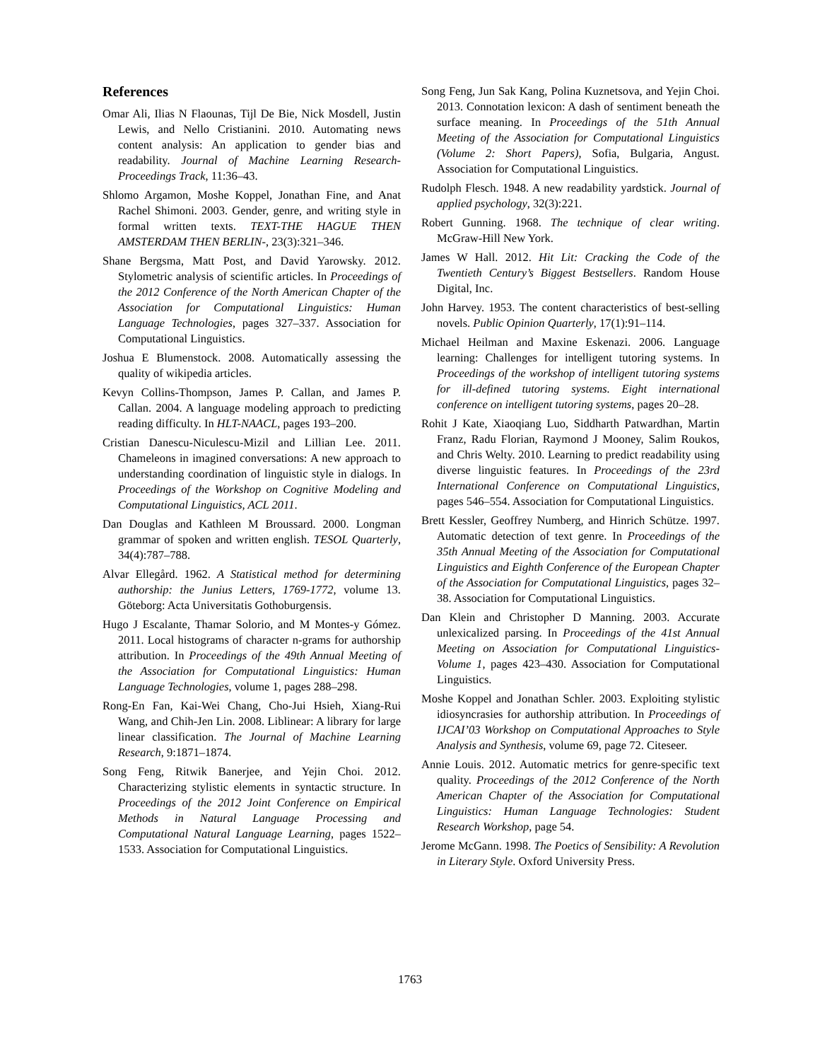References
Omar Ali, Ilias N Flaounas, Tijl De Bie, Nick Mosdell, Justin Lewis, and Nello Cristianini. 2010. Automating news content analysis: An application to gender bias and readability. Journal of Machine Learning Research-Proceedings Track, 11:36–43.
Shlomo Argamon, Moshe Koppel, Jonathan Fine, and Anat Rachel Shimoni. 2003. Gender, genre, and writing style in formal written texts. TEXT-THE HAGUE THEN AMSTERDAM THEN BERLIN-, 23(3):321–346.
Shane Bergsma, Matt Post, and David Yarowsky. 2012. Stylometric analysis of scientific articles. In Proceedings of the 2012 Conference of the North American Chapter of the Association for Computational Linguistics: Human Language Technologies, pages 327–337. Association for Computational Linguistics.
Joshua E Blumenstock. 2008. Automatically assessing the quality of wikipedia articles.
Kevyn Collins-Thompson, James P. Callan, and James P. Callan. 2004. A language modeling approach to predicting reading difficulty. In HLT-NAACL, pages 193–200.
Cristian Danescu-Niculescu-Mizil and Lillian Lee. 2011. Chameleons in imagined conversations: A new approach to understanding coordination of linguistic style in dialogs. In Proceedings of the Workshop on Cognitive Modeling and Computational Linguistics, ACL 2011.
Dan Douglas and Kathleen M Broussard. 2000. Longman grammar of spoken and written english. TESOL Quarterly, 34(4):787–788.
Alvar Ellegård. 1962. A Statistical method for determining authorship: the Junius Letters, 1769-1772, volume 13. Göteborg: Acta Universitatis Gothoburgensis.
Hugo J Escalante, Thamar Solorio, and M Montes-y Gómez. 2011. Local histograms of character n-grams for authorship attribution. In Proceedings of the 49th Annual Meeting of the Association for Computational Linguistics: Human Language Technologies, volume 1, pages 288–298.
Rong-En Fan, Kai-Wei Chang, Cho-Jui Hsieh, Xiang-Rui Wang, and Chih-Jen Lin. 2008. Liblinear: A library for large linear classification. The Journal of Machine Learning Research, 9:1871–1874.
Song Feng, Ritwik Banerjee, and Yejin Choi. 2012. Characterizing stylistic elements in syntactic structure. In Proceedings of the 2012 Joint Conference on Empirical Methods in Natural Language Processing and Computational Natural Language Learning, pages 1522–1533. Association for Computational Linguistics.
Song Feng, Jun Sak Kang, Polina Kuznetsova, and Yejin Choi. 2013. Connotation lexicon: A dash of sentiment beneath the surface meaning. In Proceedings of the 51th Annual Meeting of the Association for Computational Linguistics (Volume 2: Short Papers), Sofia, Bulgaria, Angust. Association for Computational Linguistics.
Rudolph Flesch. 1948. A new readability yardstick. Journal of applied psychology, 32(3):221.
Robert Gunning. 1968. The technique of clear writing. McGraw-Hill New York.
James W Hall. 2012. Hit Lit: Cracking the Code of the Twentieth Century’s Biggest Bestsellers. Random House Digital, Inc.
John Harvey. 1953. The content characteristics of best-selling novels. Public Opinion Quarterly, 17(1):91–114.
Michael Heilman and Maxine Eskenazi. 2006. Language learning: Challenges for intelligent tutoring systems. In Proceedings of the workshop of intelligent tutoring systems for ill-defined tutoring systems. Eight international conference on intelligent tutoring systems, pages 20–28.
Rohit J Kate, Xiaoqiang Luo, Siddharth Patwardhan, Martin Franz, Radu Florian, Raymond J Mooney, Salim Roukos, and Chris Welty. 2010. Learning to predict readability using diverse linguistic features. In Proceedings of the 23rd International Conference on Computational Linguistics, pages 546–554. Association for Computational Linguistics.
Brett Kessler, Geoffrey Numberg, and Hinrich Schütze. 1997. Automatic detection of text genre. In Proceedings of the 35th Annual Meeting of the Association for Computational Linguistics and Eighth Conference of the European Chapter of the Association for Computational Linguistics, pages 32–38. Association for Computational Linguistics.
Dan Klein and Christopher D Manning. 2003. Accurate unlexicalized parsing. In Proceedings of the 41st Annual Meeting on Association for Computational Linguistics-Volume 1, pages 423–430. Association for Computational Linguistics.
Moshe Koppel and Jonathan Schler. 2003. Exploiting stylistic idiosyncrasies for authorship attribution. In Proceedings of IJCAI’03 Workshop on Computational Approaches to Style Analysis and Synthesis, volume 69, page 72. Citeseer.
Annie Louis. 2012. Automatic metrics for genre-specific text quality. Proceedings of the 2012 Conference of the North American Chapter of the Association for Computational Linguistics: Human Language Technologies: Student Research Workshop, page 54.
Jerome McGann. 1998. The Poetics of Sensibility: A Revolution in Literary Style. Oxford University Press.
1763